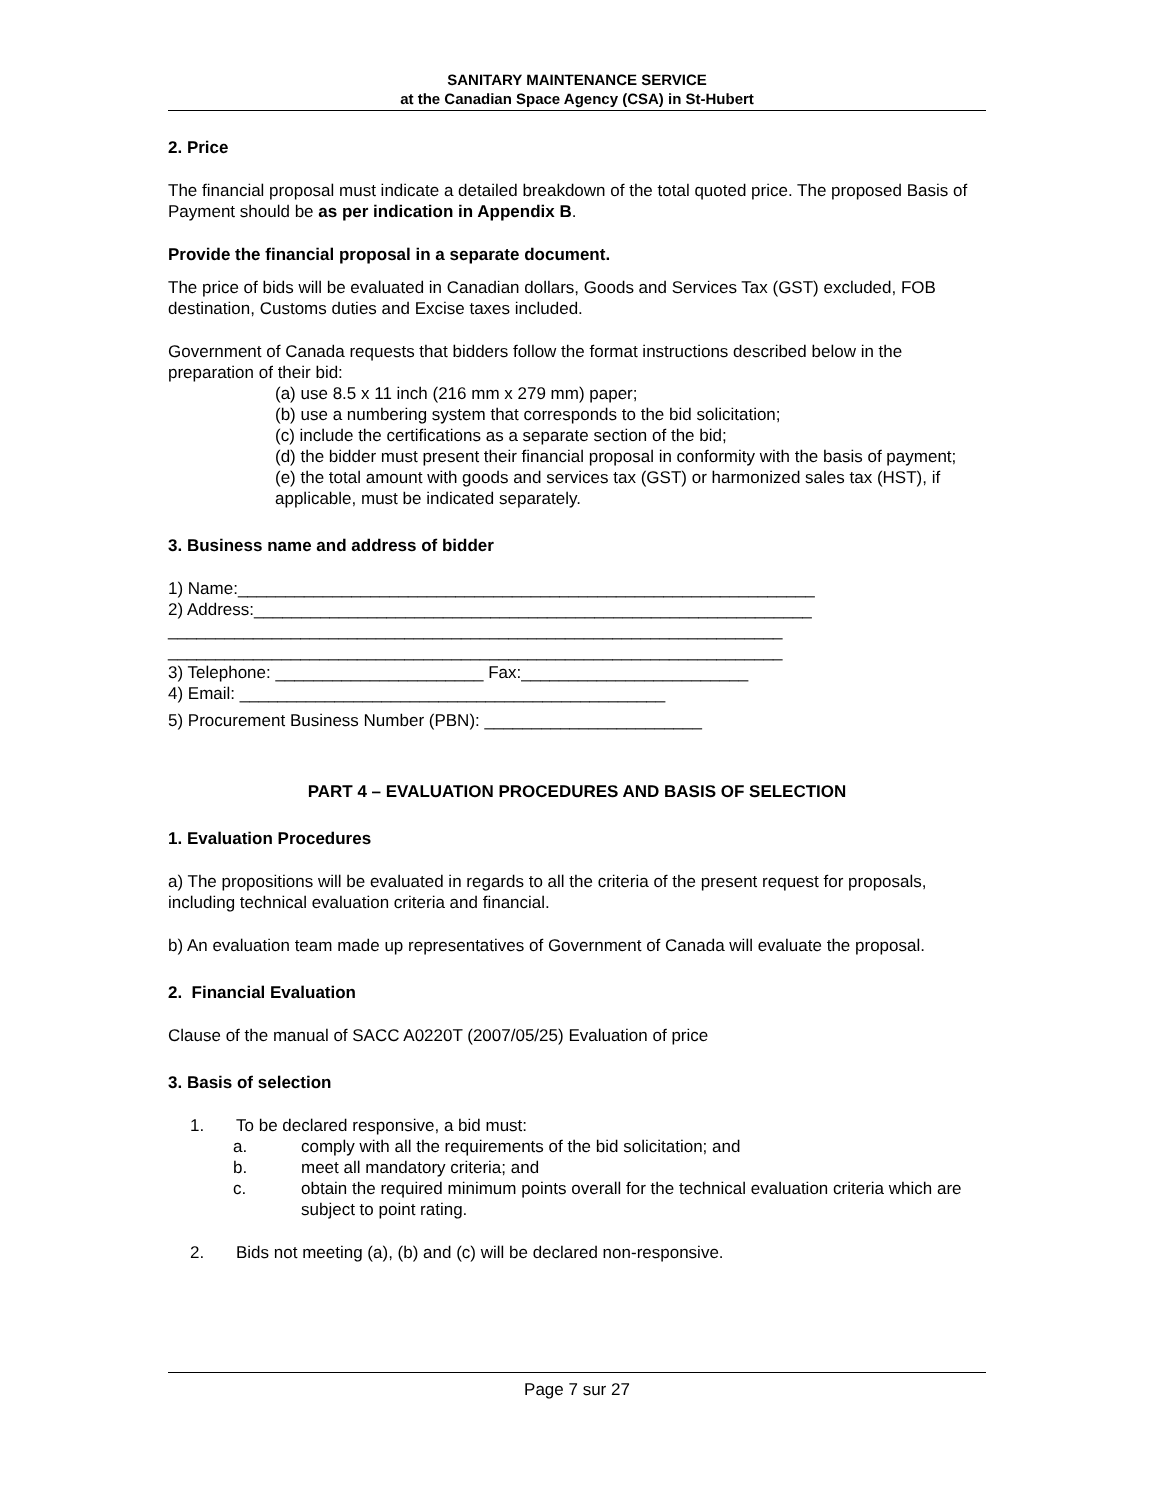SANITARY MAINTENANCE SERVICE
at the Canadian Space Agency (CSA) in St-Hubert
2. Price
The financial proposal must indicate a detailed breakdown of the total quoted price. The proposed Basis of Payment should be as per indication in Appendix B.
Provide the financial proposal in a separate document.
The price of bids will be evaluated in Canadian dollars, Goods and Services Tax (GST) excluded, FOB destination, Customs duties and Excise taxes included.
Government of Canada requests that bidders follow the format instructions described below in the preparation of their bid:
(a) use 8.5 x 11 inch (216 mm x 279 mm) paper;
(b) use a numbering system that corresponds to the bid solicitation;
(c) include the certifications as a separate section of the bid;
(d) the bidder must present their financial proposal in conformity with the basis of payment;
(e) the total amount with goods and services tax (GST) or harmonized sales tax (HST), if applicable, must be indicated separately.
3. Business name and address of bidder
1) Name:_____________________________________________________________
2) Address:___________________________________________________________
_________________________________________________________________
_________________________________________________________________
3) Telephone: ______________________ Fax:________________________
4) Email: _____________________________________________
5) Procurement Business Number (PBN): _______________________
PART 4 – EVALUATION PROCEDURES AND BASIS OF SELECTION
1. Evaluation Procedures
a) The propositions will be evaluated in regards to all the criteria of the present request for proposals, including technical evaluation criteria and financial.
b) An evaluation team made up representatives of Government of Canada will evaluate the proposal.
2. Financial Evaluation
Clause of the manual of SACC A0220T (2007/05/25) Evaluation of price
3. Basis of selection
1. To be declared responsive, a bid must:
a. comply with all the requirements of the bid solicitation; and
b. meet all mandatory criteria; and
c. obtain the required minimum points overall for the technical evaluation criteria which are subject to point rating.
2. Bids not meeting (a), (b) and (c) will be declared non-responsive.
Page 7 sur 27